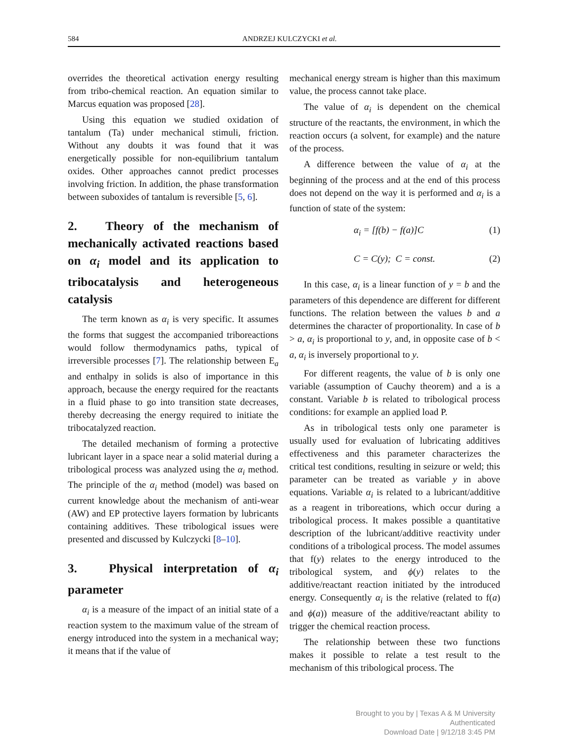584 ANDRZEJ KULCZYCKI et al.
overrides the theoretical activation energy resulting from tribo-chemical reaction. An equation similar to Marcus equation was proposed [28].
Using this equation we studied oxidation of tantalum (Ta) under mechanical stimuli, friction. Without any doubts it was found that it was energetically possible for non-equilibrium tantalum oxides. Other approaches cannot predict processes involving friction. In addition, the phase transformation between suboxides of tantalum is reversible [5, 6].
2. Theory of the mechanism of mechanically activated reactions based on α<sub>i</sub> model and its application to tribocatalysis and heterogeneous catalysis
The term known as α<sub>i</sub> is very specific. It assumes the forms that suggest the accompanied triboreactions would follow thermodynamics paths, typical of irreversible processes [7]. The relationship between E<sub>a</sub> and enthalpy in solids is also of importance in this approach, because the energy required for the reactants in a fluid phase to go into transition state decreases, thereby decreasing the energy required to initiate the tribocatalyzed reaction.
The detailed mechanism of forming a protective lubricant layer in a space near a solid material during a tribological process was analyzed using the α<sub>i</sub> method. The principle of the α<sub>i</sub> method (model) was based on current knowledge about the mechanism of anti-wear (AW) and EP protective layers formation by lubricants containing additives. These tribological issues were presented and discussed by Kulczycki [8–10].
3. Physical interpretation of α<sub>i</sub> parameter
α<sub>i</sub> is a measure of the impact of an initial state of a reaction system to the maximum value of the stream of energy introduced into the system in a mechanical way; it means that if the value of
mechanical energy stream is higher than this maximum value, the process cannot take place.
The value of α<sub>i</sub> is dependent on the chemical structure of the reactants, the environment, in which the reaction occurs (a solvent, for example) and the nature of the process.
A difference between the value of α<sub>i</sub> at the beginning of the process and at the end of this process does not depend on the way it is performed and α<sub>i</sub> is a function of state of the system:
α<sub>i</sub> = [f(b) − f(a)]C (1)
C = C(y); C = const. (2)
In this case, α<sub>i</sub> is a linear function of y = b and the parameters of this dependence are different for different functions. The relation between the values b and a determines the character of proportionality. In case of b > a, α<sub>i</sub> is proportional to y, and, in opposite case of b < a, α<sub>i</sub> is inversely proportional to y.
For different reagents, the value of b is only one variable (assumption of Cauchy theorem) and a is a constant. Variable b is related to tribological process conditions: for example an applied load P.
As in tribological tests only one parameter is usually used for evaluation of lubricating additives effectiveness and this parameter characterizes the critical test conditions, resulting in seizure or weld; this parameter can be treated as variable y in above equations. Variable α<sub>i</sub> is related to a lubricant/additive as a reagent in triboreations, which occur during a tribological process. It makes possible a quantitative description of the lubricant/additive reactivity under conditions of a tribological process. The model assumes that f(y) relates to the energy introduced to the tribological system, and ϕ(y) relates to the additive/reactant reaction initiated by the introduced energy. Consequently α<sub>i</sub> is the relative (related to f(a) and ϕ(a)) measure of the additive/reactant ability to trigger the chemical reaction process.
The relationship between these two functions makes it possible to relate a test result to the mechanism of this tribological process. The
Brought to you by | Texas A & M University
Authenticated
Download Date | 9/12/18 3:45 PM